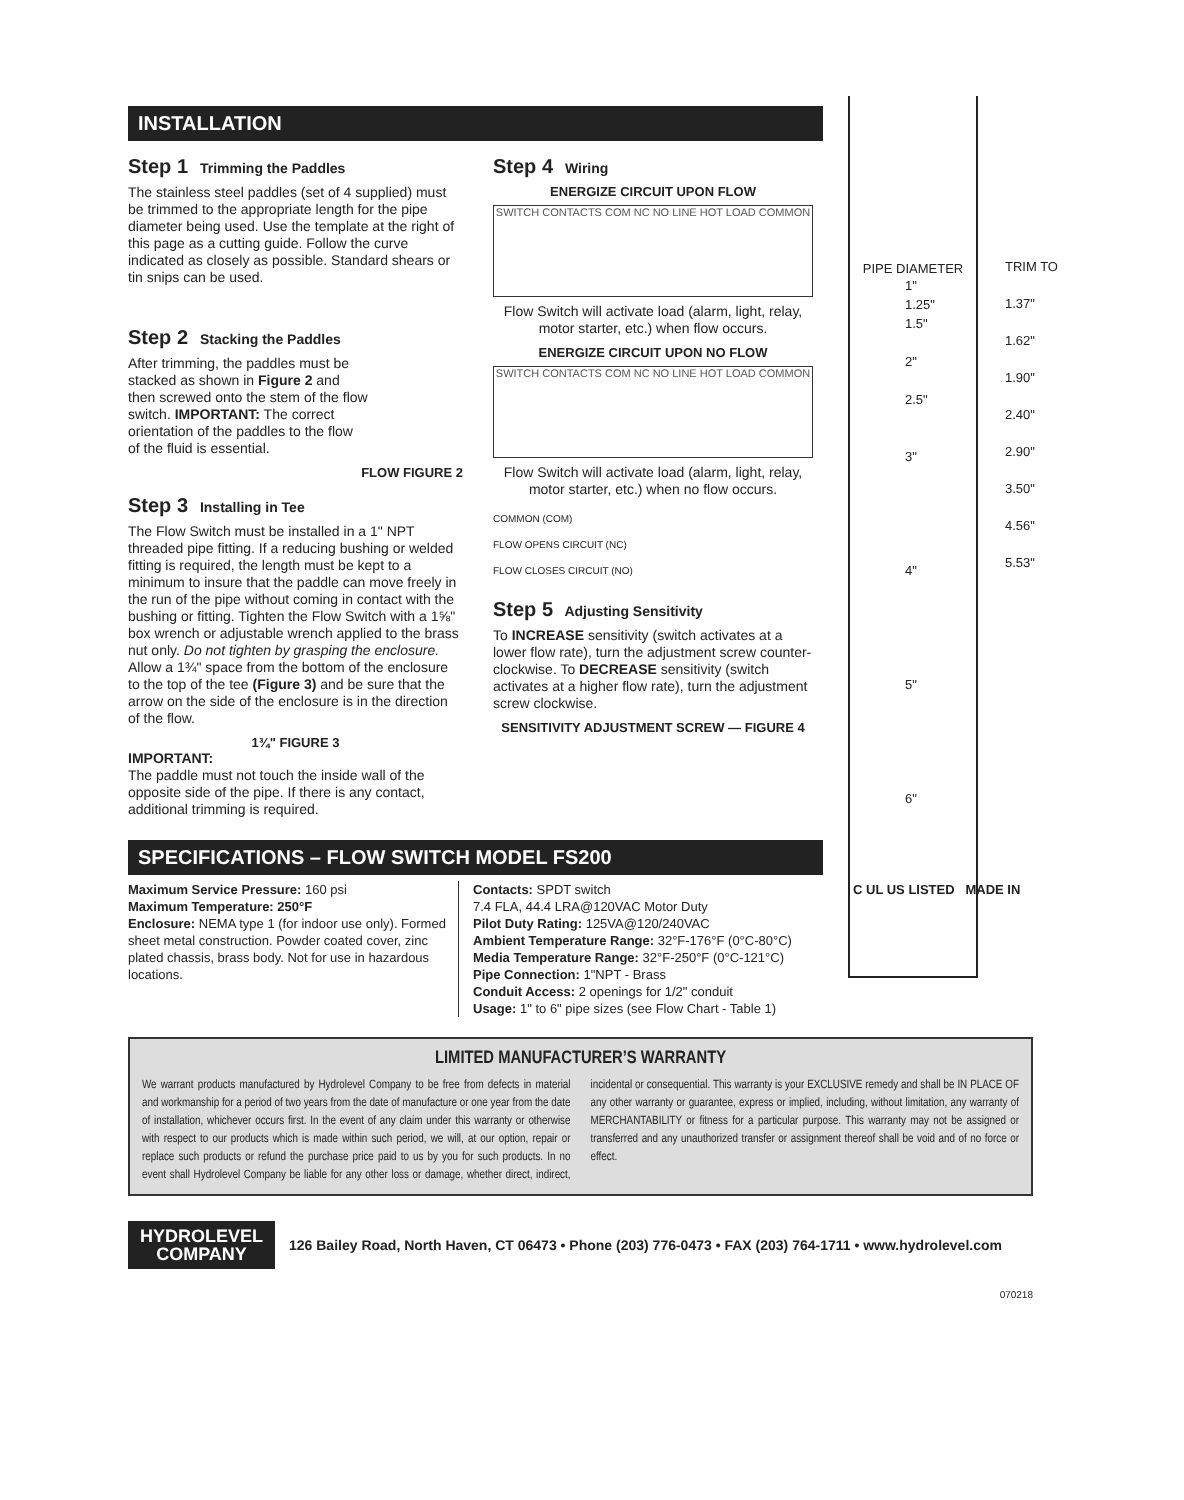PIPE DIAMETER
1"
1.25"
1.5"
2"
2.5"
3"
4"
5"
6"
TRIM TO
1.37"
1.62"
1.90"
2.40"
2.90"
3.50"
4.56"
5.53"
INSTALLATION
Step 1 Trimming the Paddles
The stainless steel paddles (set of 4 supplied) must be trimmed to the appropriate length for the pipe diameter being used. Use the template at the right of this page as a cutting guide. Follow the curve indicated as closely as possible. Standard shears or tin snips can be used.
Step 2 Stacking the Paddles
After trimming, the paddles must be stacked as shown in Figure 2 and then screwed onto the stem of the flow switch. IMPORTANT: The correct orientation of the paddles to the flow of the fluid is essential.
FLOW FIGURE 2
Step 3 Installing in Tee
The Flow Switch must be installed in a 1" NPT threaded pipe fitting. If a reducing bushing or welded fitting is required, the length must be kept to a minimum to insure that the paddle can move freely in the run of the pipe without coming in contact with the bushing or fitting. Tighten the Flow Switch with a 1⅝" box wrench or adjustable wrench applied to the brass nut only. Do not tighten by grasping the enclosure. Allow a 1¾" space from the bottom of the enclosure to the top of the tee (Figure 3) and be sure that the arrow on the side of the enclosure is in the direction of the flow.
1¾" FIGURE 3
IMPORTANT:
The paddle must not touch the inside wall of the opposite side of the pipe. If there is any contact, additional trimming is required.
Step 4 Wiring
ENERGIZE CIRCUIT UPON FLOW
SWITCH CONTACTS COM NC NO LINE HOT LOAD COMMON
Flow Switch will activate load (alarm, light, relay, motor starter, etc.) when flow occurs.
ENERGIZE CIRCUIT UPON NO FLOW
SWITCH CONTACTS COM NC NO LINE HOT LOAD COMMON
Flow Switch will activate load (alarm, light, relay, motor starter, etc.) when no flow occurs.
COMMON (COM)
FLOW OPENS CIRCUIT (NC)
FLOW CLOSES CIRCUIT (NO)
Step 5 Adjusting Sensitivity
To INCREASE sensitivity (switch activates at a lower flow rate), turn the adjustment screw counter-clockwise. To DECREASE sensitivity (switch activates at a higher flow rate), turn the adjustment screw clockwise.
SENSITIVITY ADJUSTMENT SCREW — FIGURE 4
SPECIFICATIONS – FLOW SWITCH MODEL FS200
Maximum Service Pressure: 160 psi
Maximum Temperature: 250°F
Enclosure: NEMA type 1 (for indoor use only). Formed sheet metal construction. Powder coated cover, zinc plated chassis, brass body. Not for use in hazardous locations.
Contacts: SPDT switch
7.4 FLA, 44.4 LRA@120VAC Motor Duty
Pilot Duty Rating: 125VA@120/240VAC
Ambient Temperature Range: 32°F-176°F (0°C-80°C)
Media Temperature Range: 32°F-250°F (0°C-121°C)
Pipe Connection: 1"NPT - Brass
Conduit Access: 2 openings for 1/2" conduit
Usage: 1" to 6" pipe sizes (see Flow Chart - Table 1)
C UL US LISTED MADE IN
LIMITED MANUFACTURER’S WARRANTY
We warrant products manufactured by Hydrolevel Company to be free from defects in material and workmanship for a period of two years from the date of manufacture or one year from the date of installation, whichever occurs first. In the event of any claim under this warranty or otherwise with respect to our products which is made within such period, we will, at our option, repair or replace such products or refund the purchase price paid to us by you for such products. In no event shall Hydrolevel Company be liable for any other loss or damage, whether direct, indirect, incidental or consequential. This warranty is your EXCLUSIVE remedy and shall be IN PLACE OF any other warranty or guarantee, express or implied, including, without limitation, any warranty of MERCHANTABILITY or fitness for a particular purpose. This warranty may not be assigned or transferred and any unauthorized transfer or assignment thereof shall be void and of no force or effect.
HYDROLEVEL
COMPANY
126 Bailey Road, North Haven, CT 06473 • Phone (203) 776-0473 • FAX (203) 764-1711 • www.hydrolevel.com
070218